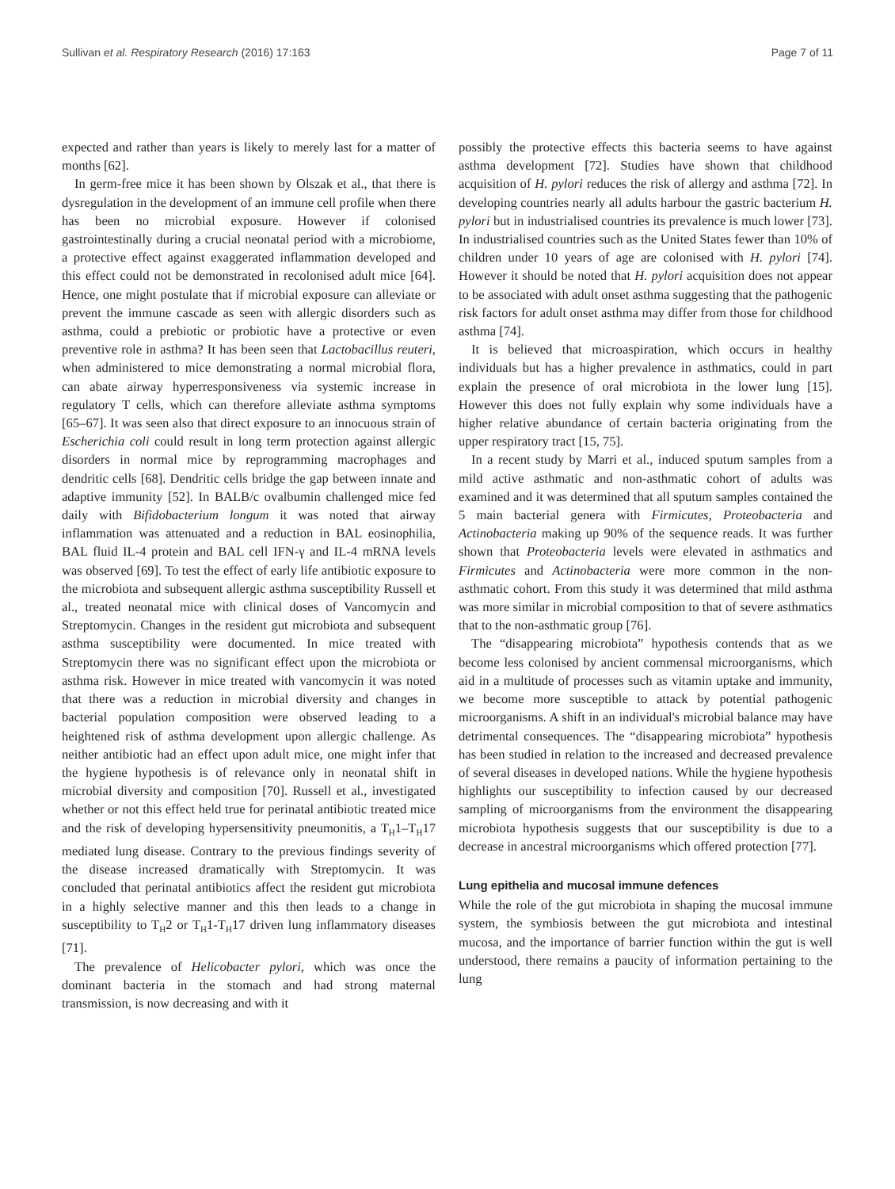Sullivan et al. Respiratory Research (2016) 17:163 Page 7 of 11
expected and rather than years is likely to merely last for a matter of months [62].
In germ-free mice it has been shown by Olszak et al., that there is dysregulation in the development of an immune cell profile when there has been no microbial exposure. However if colonised gastrointestinally during a crucial neonatal period with a microbiome, a protective effect against exaggerated inflammation developed and this effect could not be demonstrated in recolonised adult mice [64]. Hence, one might postulate that if microbial exposure can alleviate or prevent the immune cascade as seen with allergic disorders such as asthma, could a prebiotic or probiotic have a protective or even preventive role in asthma? It has been seen that Lactobacillus reuteri, when administered to mice demonstrating a normal microbial flora, can abate airway hyperresponsiveness via systemic increase in regulatory T cells, which can therefore alleviate asthma symptoms [65–67]. It was seen also that direct exposure to an innocuous strain of Escherichia coli could result in long term protection against allergic disorders in normal mice by reprogramming macrophages and dendritic cells [68]. Dendritic cells bridge the gap between innate and adaptive immunity [52]. In BALB/c ovalbumin challenged mice fed daily with Bifidobacterium longum it was noted that airway inflammation was attenuated and a reduction in BAL eosinophilia, BAL fluid IL-4 protein and BAL cell IFN-γ and IL-4 mRNA levels was observed [69]. To test the effect of early life antibiotic exposure to the microbiota and subsequent allergic asthma susceptibility Russell et al., treated neonatal mice with clinical doses of Vancomycin and Streptomycin. Changes in the resident gut microbiota and subsequent asthma susceptibility were documented. In mice treated with Streptomycin there was no significant effect upon the microbiota or asthma risk. However in mice treated with vancomycin it was noted that there was a reduction in microbial diversity and changes in bacterial population composition were observed leading to a heightened risk of asthma development upon allergic challenge. As neither antibiotic had an effect upon adult mice, one might infer that the hygiene hypothesis is of relevance only in neonatal shift in microbial diversity and composition [70]. Russell et al., investigated whether or not this effect held true for perinatal antibiotic treated mice and the risk of developing hypersensitivity pneumonitis, a T<sub>H</sub>1–T<sub>H</sub>17 mediated lung disease. Contrary to the previous findings severity of the disease increased dramatically with Streptomycin. It was concluded that perinatal antibiotics affect the resident gut microbiota in a highly selective manner and this then leads to a change in susceptibility to T<sub>H</sub>2 or T<sub>H</sub>1-T<sub>H</sub>17 driven lung inflammatory diseases [71].
The prevalence of Helicobacter pylori, which was once the dominant bacteria in the stomach and had strong maternal transmission, is now decreasing and with it
possibly the protective effects this bacteria seems to have against asthma development [72]. Studies have shown that childhood acquisition of H. pylori reduces the risk of allergy and asthma [72]. In developing countries nearly all adults harbour the gastric bacterium H. pylori but in industrialised countries its prevalence is much lower [73]. In industrialised countries such as the United States fewer than 10% of children under 10 years of age are colonised with H. pylori [74]. However it should be noted that H. pylori acquisition does not appear to be associated with adult onset asthma suggesting that the pathogenic risk factors for adult onset asthma may differ from those for childhood asthma [74].
It is believed that microaspiration, which occurs in healthy individuals but has a higher prevalence in asthmatics, could in part explain the presence of oral microbiota in the lower lung [15]. However this does not fully explain why some individuals have a higher relative abundance of certain bacteria originating from the upper respiratory tract [15, 75].
In a recent study by Marri et al., induced sputum samples from a mild active asthmatic and non-asthmatic cohort of adults was examined and it was determined that all sputum samples contained the 5 main bacterial genera with Firmicutes, Proteobacteria and Actinobacteria making up 90% of the sequence reads. It was further shown that Proteobacteria levels were elevated in asthmatics and Firmicutes and Actinobacteria were more common in the non-asthmatic cohort. From this study it was determined that mild asthma was more similar in microbial composition to that of severe asthmatics that to the non-asthmatic group [76].
The “disappearing microbiota” hypothesis contends that as we become less colonised by ancient commensal microorganisms, which aid in a multitude of processes such as vitamin uptake and immunity, we become more susceptible to attack by potential pathogenic microorganisms. A shift in an individual's microbial balance may have detrimental consequences. The “disappearing microbiota” hypothesis has been studied in relation to the increased and decreased prevalence of several diseases in developed nations. While the hygiene hypothesis highlights our susceptibility to infection caused by our decreased sampling of microorganisms from the environment the disappearing microbiota hypothesis suggests that our susceptibility is due to a decrease in ancestral microorganisms which offered protection [77].
Lung epithelia and mucosal immune defences
While the role of the gut microbiota in shaping the mucosal immune system, the symbiosis between the gut microbiota and intestinal mucosa, and the importance of barrier function within the gut is well understood, there remains a paucity of information pertaining to the lung